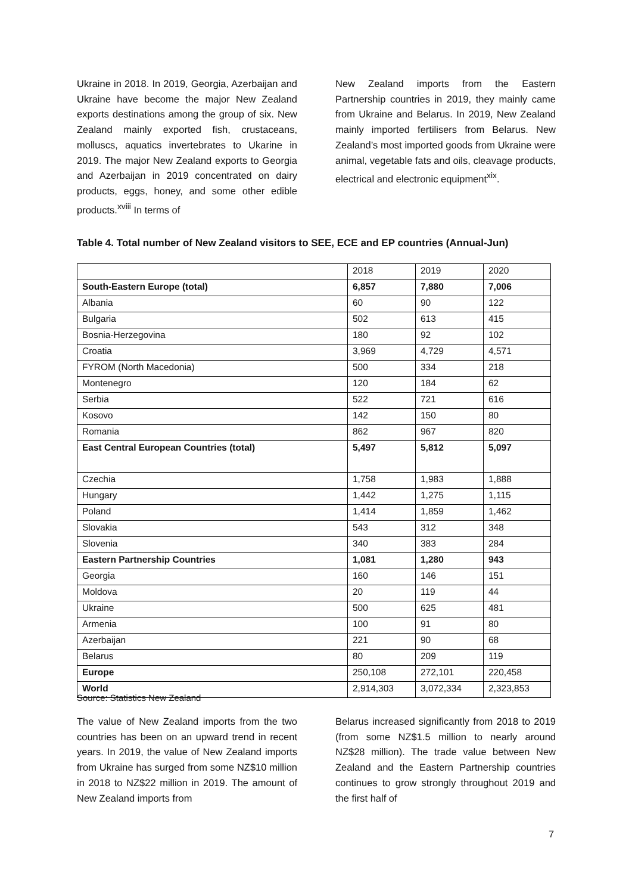Ukraine in 2018. In 2019, Georgia, Azerbaijan and Ukraine have become the major New Zealand exports destinations among the group of six. New Zealand mainly exported fish, crustaceans, molluscs, aquatics invertebrates to Ukarine in 2019. The major New Zealand exports to Georgia and Azerbaijan in 2019 concentrated on dairy products, eggs, honey, and some other edible products.<sup>xviii</sup> In terms of
New Zealand imports from the Eastern Partnership countries in 2019, they mainly came from Ukraine and Belarus. In 2019, New Zealand mainly imported fertilisers from Belarus. New Zealand’s most imported goods from Ukraine were animal, vegetable fats and oils, cleavage products, electrical and electronic equipment<sup>xix</sup>.
Table 4. Total number of New Zealand visitors to SEE, ECE and EP countries (Annual-Jun)
| | 2018 | 2019 | 2020 |
| South-Eastern Europe (total) | 6,857 | 7,880 | 7,006 |
| Albania | 60 | 90 | 122 |
| Bulgaria | 502 | 613 | 415 |
| Bosnia-Herzegovina | 180 | 92 | 102 |
| Croatia | 3,969 | 4,729 | 4,571 |
| FYROM (North Macedonia) | 500 | 334 | 218 |
| Montenegro | 120 | 184 | 62 |
| Serbia | 522 | 721 | 616 |
| Kosovo | 142 | 150 | 80 |
| Romania | 862 | 967 | 820 |
| East Central European Countries (total) | 5,497 | 5,812 | 5,097 |
| Czechia | 1,758 | 1,983 | 1,888 |
| Hungary | 1,442 | 1,275 | 1,115 |
| Poland | 1,414 | 1,859 | 1,462 |
| Slovakia | 543 | 312 | 348 |
| Slovenia | 340 | 383 | 284 |
| Eastern Partnership Countries | 1,081 | 1,280 | 943 |
| Georgia | 160 | 146 | 151 |
| Moldova | 20 | 119 | 44 |
| Ukraine | 500 | 625 | 481 |
| Armenia | 100 | 91 | 80 |
| Azerbaijan | 221 | 90 | 68 |
| Belarus | 80 | 209 | 119 |
| Europe | 250,108 | 272,101 | 220,458 |
| World | 2,914,303 | 3,072,334 | 2,323,853 |
Source: Statistics New Zealand
The value of New Zealand imports from the two countries has been on an upward trend in recent years. In 2019, the value of New Zealand imports from Ukraine has surged from some NZ$10 million in 2018 to NZ$22 million in 2019. The amount of New Zealand imports from
Belarus increased significantly from 2018 to 2019 (from some NZ$1.5 million to nearly around NZ$28 million). The trade value between New Zealand and the Eastern Partnership countries continues to grow strongly throughout 2019 and the first half of
7